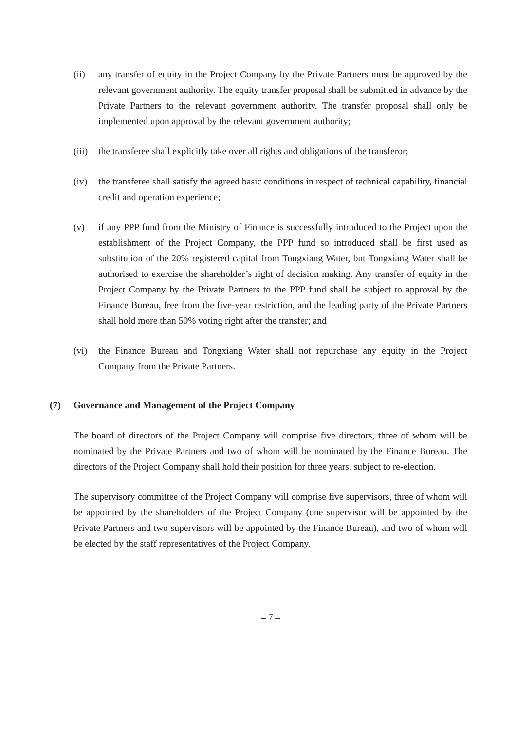(ii) any transfer of equity in the Project Company by the Private Partners must be approved by the relevant government authority. The equity transfer proposal shall be submitted in advance by the Private Partners to the relevant government authority. The transfer proposal shall only be implemented upon approval by the relevant government authority;
(iii)
the transferee shall explicitly take over all rights and obligations of the transferor;
(iv) the transferee shall satisfy the agreed basic conditions in respect of technical capability, financial credit and operation experience;
(v) if any PPP fund from the Ministry of Finance is successfully introduced to the Project upon the establishment of the Project Company, the PPP fund so introduced shall be first used as substitution of the 20% registered capital from Tongxiang Water, but Tongxiang Water shall be authorised to exercise the shareholder’s right of decision making. Any transfer of equity in the Project Company by the Private Partners to the PPP fund shall be subject to approval by the Finance Bureau, free from the five-year restriction, and the leading party of the Private Partners shall hold more than 50% voting right after the transfer; and
(vi) the Finance Bureau and Tongxiang Water shall not repurchase any equity in the Project Company from the Private Partners.
(7) Governance and Management of the Project Company
The board of directors of the Project Company will comprise five directors, three of whom will be nominated by the Private Partners and two of whom will be nominated by the Finance Bureau. The directors of the Project Company shall hold their position for three years, subject to re-election.
The supervisory committee of the Project Company will comprise five supervisors, three of whom will be appointed by the shareholders of the Project Company (one supervisor will be appointed by the Private Partners and two supervisors will be appointed by the Finance Bureau), and two of whom will be elected by the staff representatives of the Project Company.
– 7 –